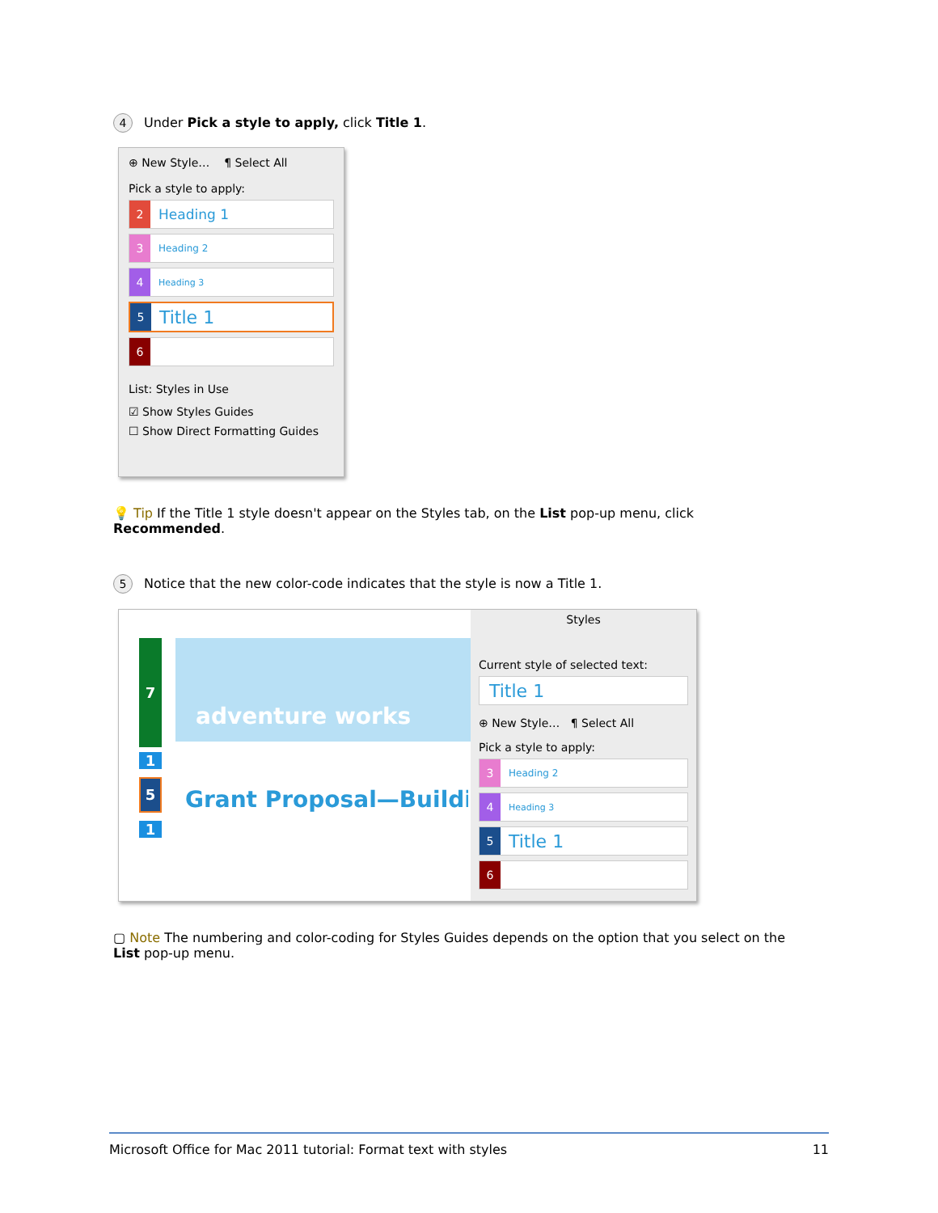4 Under Pick a style to apply, click Title 1.
⊕ New Style… ¶ Select All
Pick a style to apply:
2 Heading 1
3 Heading 2
4 Heading 3
5 Title 1
6
List: Styles in Use
☑ Show Styles Guides
☐ Show Direct Formatting Guides
💡 Tip If the Title 1 style doesn't appear on the Styles tab, on the List pop-up menu, click Recommended.
5 Notice that the new color-code indicates that the style is now a Title 1.
7
1
5
1
adventure works
Grant Proposal—Buildi
Styles
Current style of selected text:
Title 1
⊕ New Style… ¶ Select All
Pick a style to apply:
3 Heading 2
4 Heading 3
5 Title 1
6
▢ Note The numbering and color-coding for Styles Guides depends on the option that you select on the List pop-up menu.
Microsoft Office for Mac 2011 tutorial: Format text with styles 11